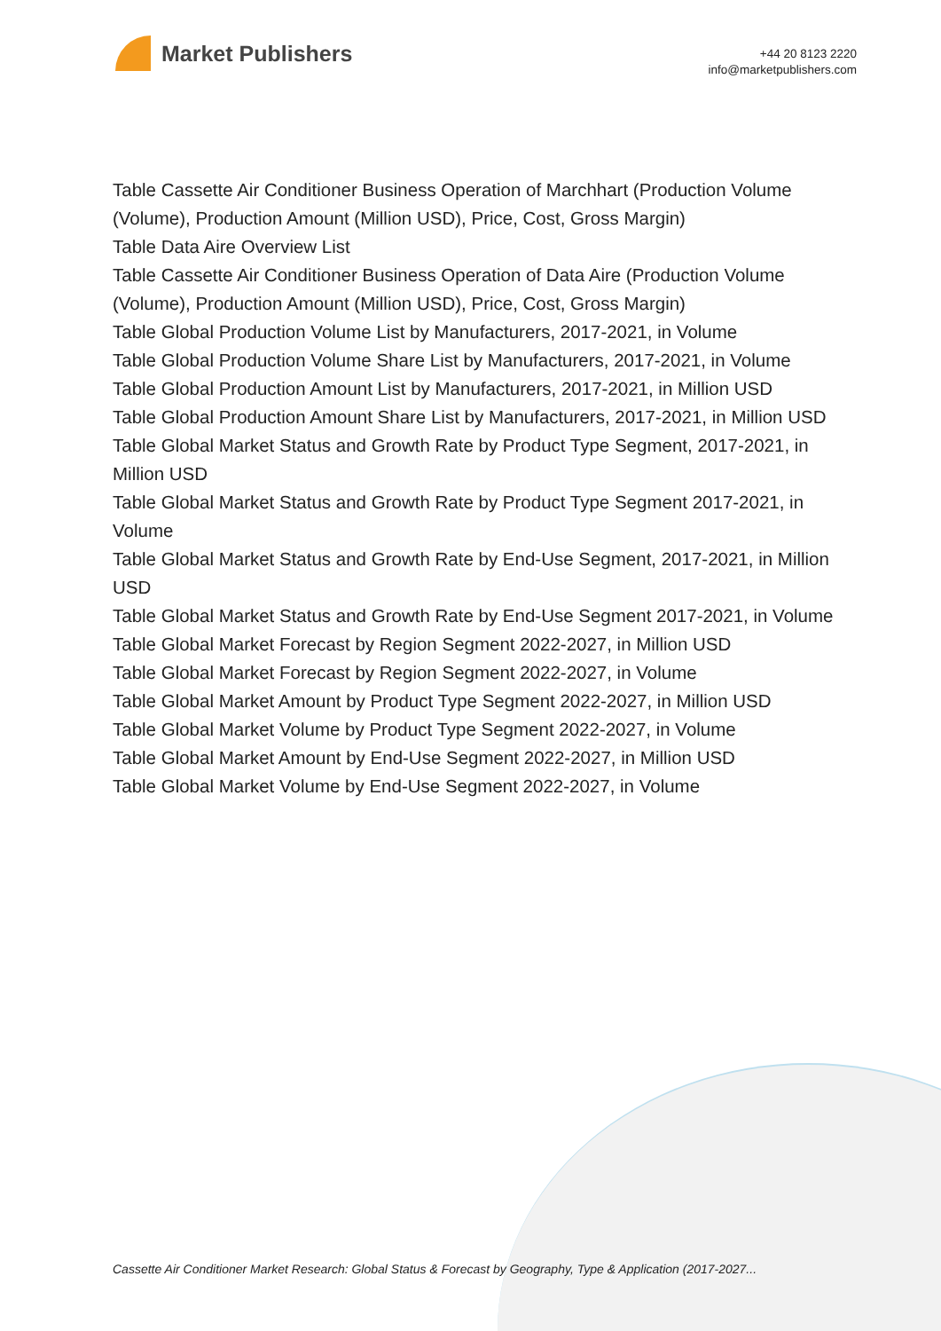Market Publishers
+44 20 8123 2220
info@marketpublishers.com
Table Cassette Air Conditioner Business Operation of Marchhart (Production Volume (Volume), Production Amount (Million USD), Price, Cost, Gross Margin)
Table Data Aire Overview List
Table Cassette Air Conditioner Business Operation of Data Aire (Production Volume (Volume), Production Amount (Million USD), Price, Cost, Gross Margin)
Table Global Production Volume List by Manufacturers, 2017-2021, in Volume
Table Global Production Volume Share List by Manufacturers, 2017-2021, in Volume
Table Global Production Amount List by Manufacturers, 2017-2021, in Million USD
Table Global Production Amount Share List by Manufacturers, 2017-2021, in Million USD
Table Global Market Status and Growth Rate by Product Type Segment, 2017-2021, in Million USD
Table Global Market Status and Growth Rate by Product Type Segment 2017-2021, in Volume
Table Global Market Status and Growth Rate by End-Use Segment, 2017-2021, in Million USD
Table Global Market Status and Growth Rate by End-Use Segment 2017-2021, in Volume
Table Global Market Forecast by Region Segment 2022-2027, in Million USD
Table Global Market Forecast by Region Segment 2022-2027, in Volume
Table Global Market Amount by Product Type Segment 2022-2027, in Million USD
Table Global Market Volume by Product Type Segment 2022-2027, in Volume
Table Global Market Amount by End-Use Segment 2022-2027, in Million USD
Table Global Market Volume by End-Use Segment 2022-2027, in Volume
Cassette Air Conditioner Market Research: Global Status & Forecast by Geography, Type & Application (2017-2027...